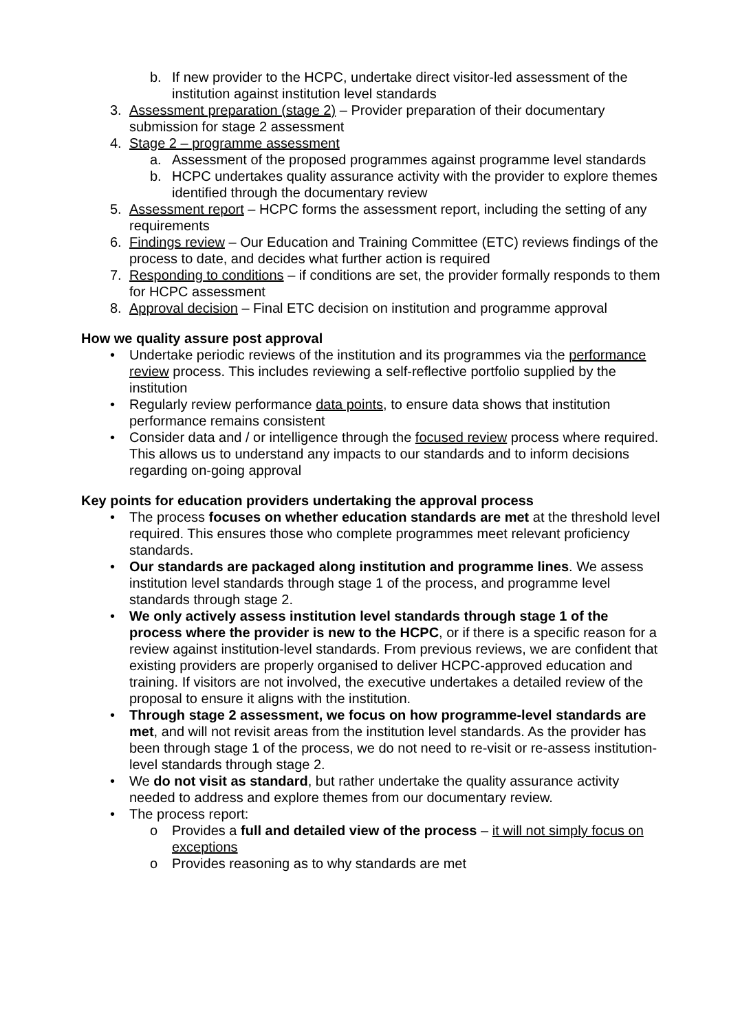b. If new provider to the HCPC, undertake direct visitor-led assessment of the institution against institution level standards
3. Assessment preparation (stage 2) – Provider preparation of their documentary submission for stage 2 assessment
4. Stage 2 – programme assessment
a. Assessment of the proposed programmes against programme level standards
b. HCPC undertakes quality assurance activity with the provider to explore themes identified through the documentary review
5. Assessment report – HCPC forms the assessment report, including the setting of any requirements
6. Findings review – Our Education and Training Committee (ETC) reviews findings of the process to date, and decides what further action is required
7. Responding to conditions – if conditions are set, the provider formally responds to them for HCPC assessment
8. Approval decision – Final ETC decision on institution and programme approval
How we quality assure post approval
• Undertake periodic reviews of the institution and its programmes via the performance review process. This includes reviewing a self-reflective portfolio supplied by the institution
• Regularly review performance data points, to ensure data shows that institution performance remains consistent
• Consider data and / or intelligence through the focused review process where required. This allows us to understand any impacts to our standards and to inform decisions regarding on-going approval
Key points for education providers undertaking the approval process
• The process focuses on whether education standards are met at the threshold level required. This ensures those who complete programmes meet relevant proficiency standards.
• Our standards are packaged along institution and programme lines. We assess institution level standards through stage 1 of the process, and programme level standards through stage 2.
• We only actively assess institution level standards through stage 1 of the process where the provider is new to the HCPC, or if there is a specific reason for a review against institution-level standards. From previous reviews, we are confident that existing providers are properly organised to deliver HCPC-approved education and training. If visitors are not involved, the executive undertakes a detailed review of the proposal to ensure it aligns with the institution.
• Through stage 2 assessment, we focus on how programme-level standards are met, and will not revisit areas from the institution level standards. As the provider has been through stage 1 of the process, we do not need to re-visit or re-assess institution-level standards through stage 2.
• We do not visit as standard, but rather undertake the quality assurance activity needed to address and explore themes from our documentary review.
• The process report:
o Provides a full and detailed view of the process – it will not simply focus on exceptions
o Provides reasoning as to why standards are met